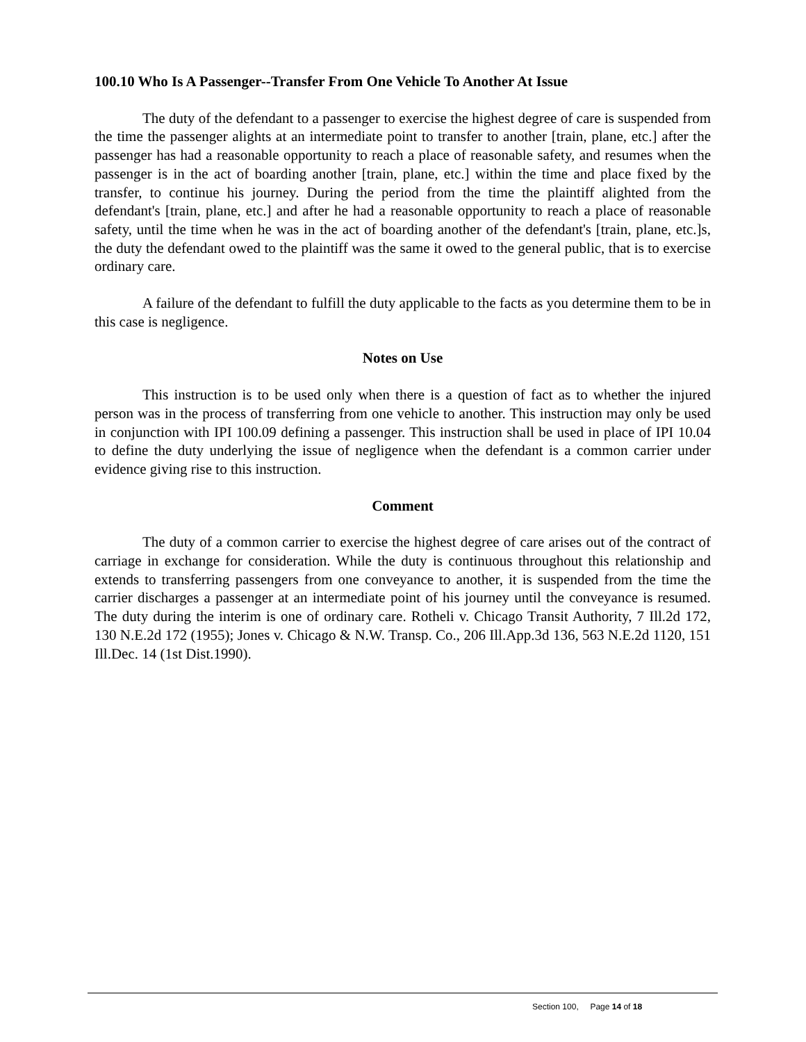100.10 Who Is A Passenger--Transfer From One Vehicle To Another At Issue
The duty of the defendant to a passenger to exercise the highest degree of care is suspended from the time the passenger alights at an intermediate point to transfer to another [train, plane, etc.] after the passenger has had a reasonable opportunity to reach a place of reasonable safety, and resumes when the passenger is in the act of boarding another [train, plane, etc.] within the time and place fixed by the transfer, to continue his journey. During the period from the time the plaintiff alighted from the defendant's [train, plane, etc.] and after he had a reasonable opportunity to reach a place of reasonable safety, until the time when he was in the act of boarding another of the defendant's [train, plane, etc.]s, the duty the defendant owed to the plaintiff was the same it owed to the general public, that is to exercise ordinary care.
A failure of the defendant to fulfill the duty applicable to the facts as you determine them to be in this case is negligence.
Notes on Use
This instruction is to be used only when there is a question of fact as to whether the injured person was in the process of transferring from one vehicle to another. This instruction may only be used in conjunction with IPI 100.09 defining a passenger. This instruction shall be used in place of IPI 10.04 to define the duty underlying the issue of negligence when the defendant is a common carrier under evidence giving rise to this instruction.
Comment
The duty of a common carrier to exercise the highest degree of care arises out of the contract of carriage in exchange for consideration. While the duty is continuous throughout this relationship and extends to transferring passengers from one conveyance to another, it is suspended from the time the carrier discharges a passenger at an intermediate point of his journey until the conveyance is resumed. The duty during the interim is one of ordinary care. Rotheli v. Chicago Transit Authority, 7 Ill.2d 172, 130 N.E.2d 172 (1955); Jones v. Chicago & N.W. Transp. Co., 206 Ill.App.3d 136, 563 N.E.2d 1120, 151 Ill.Dec. 14 (1st Dist.1990).
Section 100, Page 14 of 18